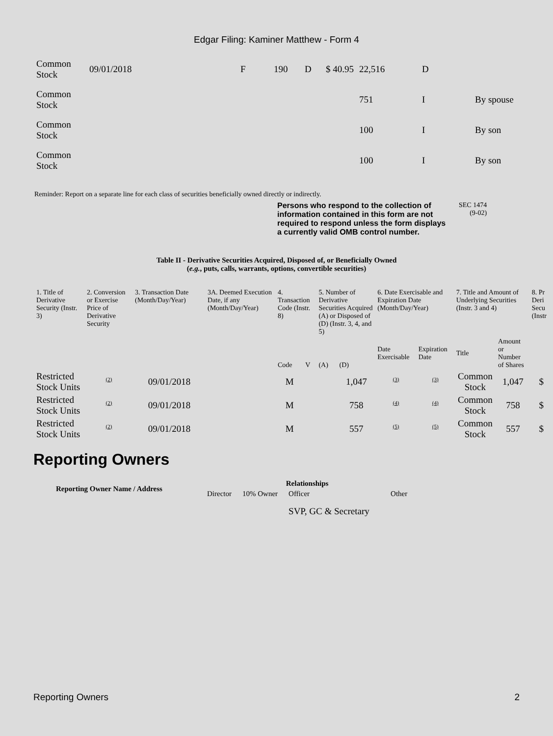Edgar Filing: Kaminer Matthew - Form 4
| Common Stock | 09/01/2018 | F | 190 | D | $ 40.95 | 22,516 | D | |
| Common Stock | | | | | | 751 | I | By spouse |
| Common Stock | | | | | | 100 | I | By son |
| Common Stock | | | | | | 100 | I | By son |
Reminder: Report on a separate line for each class of securities beneficially owned directly or indirectly.
Persons who respond to the collection of information contained in this form are not required to respond unless the form displays a currently valid OMB control number.
SEC 1474
(9-02)
Table II - Derivative Securities Acquired, Disposed of, or Beneficially Owned
(e.g., puts, calls, warrants, options, convertible securities)
| 1. Title of Derivative Security (Instr. 3) | 2. Conversion or Exercise Price of Derivative Security | 3. Transaction Date (Month/Day/Year) | 3A. Deemed Execution Date, if any (Month/Day/Year) | 4. Transaction Code (Instr. 8) | | 5. Number of Derivative Securities Acquired (A) or Disposed of (D) (Instr. 3, 4, and 5) | | 6. Date Exercisable and Expiration Date (Month/Day/Year) | | 7. Title and Amount of Underlying Securities (Instr. 3 and 4) | | 8. Pr Deri Secu (Instr |
| --- | --- | --- | --- | --- | --- | --- | --- | --- | --- | --- | --- | --- |
| | | | | Code | V | (A) | (D) | Date Exercisable | Expiration Date | Title | Amount or Number of Shares | |
| Restricted Stock Units | <sup>(2)</sup> | 09/01/2018 | | M | | | 1,047 | <sup>(3)</sup> | <sup>(3)</sup> | Common Stock | 1,047 | $ |
| Restricted Stock Units | <sup>(2)</sup> | 09/01/2018 | | M | | | 758 | <sup>(4)</sup> | <sup>(4)</sup> | Common Stock | 758 | $ |
| Restricted Stock Units | <sup>(2)</sup> | 09/01/2018 | | M | | | 557 | <sup>(5)</sup> | <sup>(5)</sup> | Common Stock | 557 | $ |
Reporting Owners
| Reporting Owner Name / Address | Relationships | | | |
| --- | --- | --- | --- | --- |
| | Director | 10% Owner | Officer | Other |
| | | | SVP, GC & Secretary | |
Reporting Owners 2